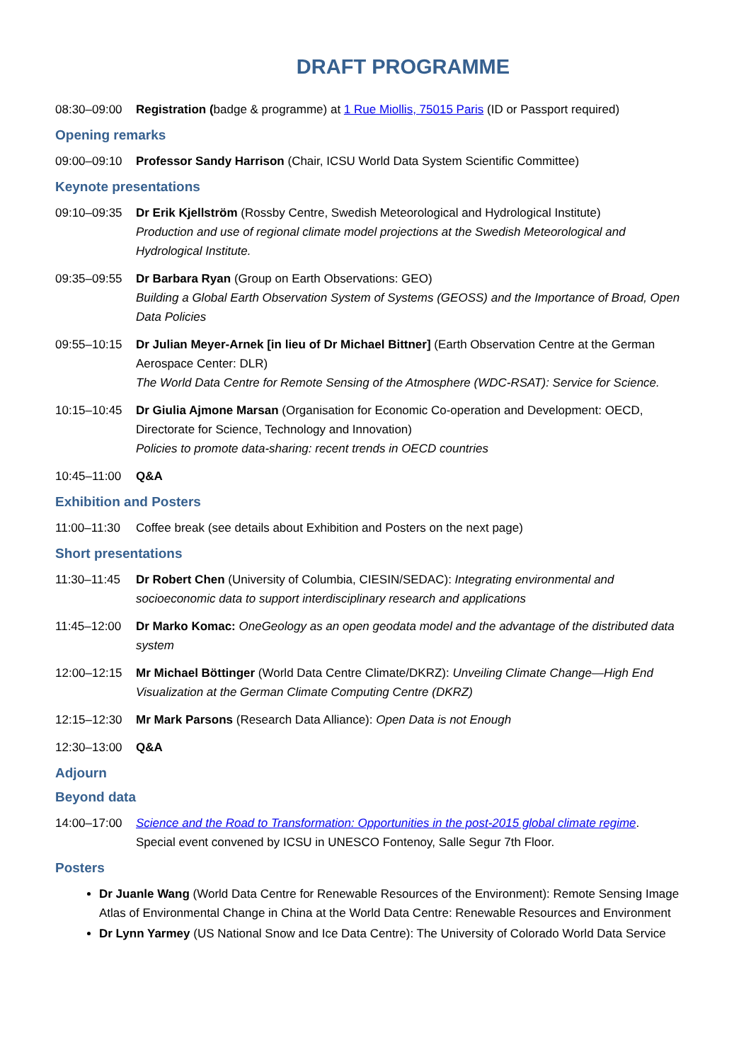DRAFT PROGRAMME
08:30–09:00 Registration (badge & programme) at 1 Rue Miollis, 75015 Paris (ID or Passport required)
Opening remarks
09:00–09:10 Professor Sandy Harrison (Chair, ICSU World Data System Scientific Committee)
Keynote presentations
09:10–09:35 Dr Erik Kjellström (Rossby Centre, Swedish Meteorological and Hydrological Institute)
Production and use of regional climate model projections at the Swedish Meteorological and Hydrological Institute.
09:35–09:55 Dr Barbara Ryan (Group on Earth Observations: GEO)
Building a Global Earth Observation System of Systems (GEOSS) and the Importance of Broad, Open Data Policies
09:55–10:15 Dr Julian Meyer-Arnek [in lieu of Dr Michael Bittner] (Earth Observation Centre at the German Aerospace Center: DLR)
The World Data Centre for Remote Sensing of the Atmosphere (WDC-RSAT): Service for Science.
10:15–10:45 Dr Giulia Ajmone Marsan (Organisation for Economic Co-operation and Development: OECD, Directorate for Science, Technology and Innovation)
Policies to promote data-sharing: recent trends in OECD countries
10:45–11:00 Q&A
Exhibition and Posters
11:00–11:30 Coffee break (see details about Exhibition and Posters on the next page)
Short presentations
11:30–11:45 Dr Robert Chen (University of Columbia, CIESIN/SEDAC): Integrating environmental and socioeconomic data to support interdisciplinary research and applications
11:45–12:00 Dr Marko Komac: OneGeology as an open geodata model and the advantage of the distributed data system
12:00–12:15 Mr Michael Böttinger (World Data Centre Climate/DKRZ): Unveiling Climate Change—High End Visualization at the German Climate Computing Centre (DKRZ)
12:15–12:30 Mr Mark Parsons (Research Data Alliance): Open Data is not Enough
12:30–13:00 Q&A
Adjourn
Beyond data
14:00–17:00 Science and the Road to Transformation: Opportunities in the post-2015 global climate regime.
Special event convened by ICSU in UNESCO Fontenoy, Salle Segur 7th Floor.
Posters
Dr Juanle Wang (World Data Centre for Renewable Resources of the Environment): Remote Sensing Image Atlas of Environmental Change in China at the World Data Centre: Renewable Resources and Environment
Dr Lynn Yarmey (US National Snow and Ice Data Centre): The University of Colorado World Data Service